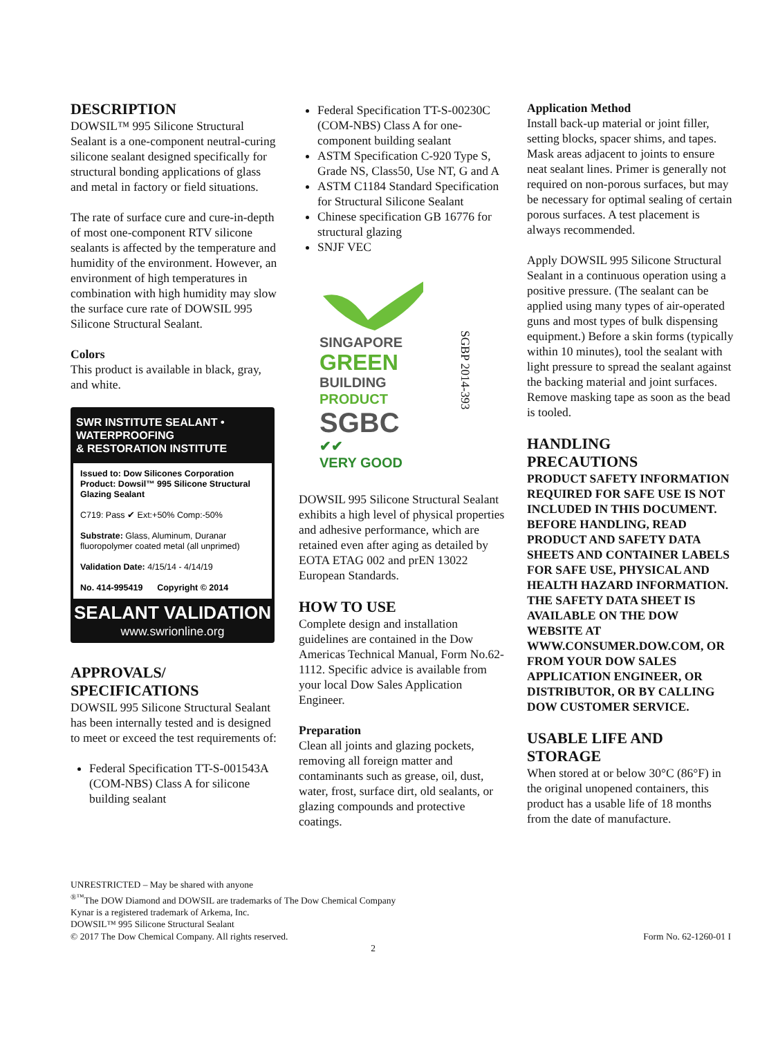DESCRIPTION
DOWSIL™ 995 Silicone Structural Sealant is a one-component neutral-curing silicone sealant designed specifically for structural bonding applications of glass and metal in factory or field situations.
The rate of surface cure and cure-in-depth of most one-component RTV silicone sealants is affected by the temperature and humidity of the environment. However, an environment of high temperatures in combination with high humidity may slow the surface cure rate of DOWSIL 995 Silicone Structural Sealant.
Colors
This product is available in black, gray, and white.
SWR INSTITUTE SEALANT • WATERPROOFING
& RESTORATION INSTITUTE
Issued to: Dow Silicones Corporation
Product: Dowsil™ 995 Silicone Structural Glazing Sealant
C719: Pass ✔ Ext:+50% Comp:-50%
Substrate: Glass, Aluminum, Duranar fluoropolymer coated metal (all unprimed)
Validation Date: 4/15/14 - 4/14/19
No. 414-995419 Copyright © 2014
SEALANT VALIDATION
www.swrionline.org
APPROVALS/
SPECIFICATIONS
DOWSIL 995 Silicone Structural Sealant has been internally tested and is designed to meet or exceed the test requirements of:
Federal Specification TT-S-001543A (COM-NBS) Class A for silicone building sealant
Federal Specification TT-S-00230C (COM-NBS) Class A for one-component building sealant
ASTM Specification C-920 Type S, Grade NS, Class50, Use NT, G and A
ASTM C1184 Standard Specification for Structural Silicone Sealant
Chinese specification GB 16776 for structural glazing
SNJF VEC
SINGAPORE
GREEN
BUILDING
PRODUCT
SGBC
✔✔
VERY GOOD
SGBP 2014-393
DOWSIL 995 Silicone Structural Sealant exhibits a high level of physical properties and adhesive performance, which are retained even after aging as detailed by EOTA ETAG 002 and prEN 13022 European Standards.
HOW TO USE
Complete design and installation guidelines are contained in the Dow Americas Technical Manual, Form No.62-1112. Specific advice is available from your local Dow Sales Application Engineer.
Preparation
Clean all joints and glazing pockets, removing all foreign matter and contaminants such as grease, oil, dust, water, frost, surface dirt, old sealants, or glazing compounds and protective coatings.
Application Method
Install back-up material or joint filler, setting blocks, spacer shims, and tapes. Mask areas adjacent to joints to ensure neat sealant lines. Primer is generally not required on non-porous surfaces, but may be necessary for optimal sealing of certain porous surfaces. A test placement is always recommended.
Apply DOWSIL 995 Silicone Structural Sealant in a continuous operation using a positive pressure. (The sealant can be applied using many types of air-operated guns and most types of bulk dispensing equipment.) Before a skin forms (typically within 10 minutes), tool the sealant with light pressure to spread the sealant against the backing material and joint surfaces. Remove masking tape as soon as the bead is tooled.
HANDLING
PRECAUTIONS
PRODUCT SAFETY INFORMATION REQUIRED FOR SAFE USE IS NOT INCLUDED IN THIS DOCUMENT. BEFORE HANDLING, READ PRODUCT AND SAFETY DATA SHEETS AND CONTAINER LABELS FOR SAFE USE, PHYSICAL AND HEALTH HAZARD INFORMATION. THE SAFETY DATA SHEET IS AVAILABLE ON THE DOW WEBSITE AT WWW.CONSUMER.DOW.COM, OR FROM YOUR DOW SALES APPLICATION ENGINEER, OR DISTRIBUTOR, OR BY CALLING DOW CUSTOMER SERVICE.
USABLE LIFE AND
STORAGE
When stored at or below 30°C (86°F) in the original unopened containers, this product has a usable life of 18 months from the date of manufacture.
UNRESTRICTED – May be shared with anyone
<sup>®™</sup>The DOW Diamond and DOWSIL are trademarks of The Dow Chemical Company
Kynar is a registered trademark of Arkema, Inc.
DOWSIL™ 995 Silicone Structural Sealant
© 2017 The Dow Chemical Company. All rights reserved. Form No. 62-1260-01 I
2